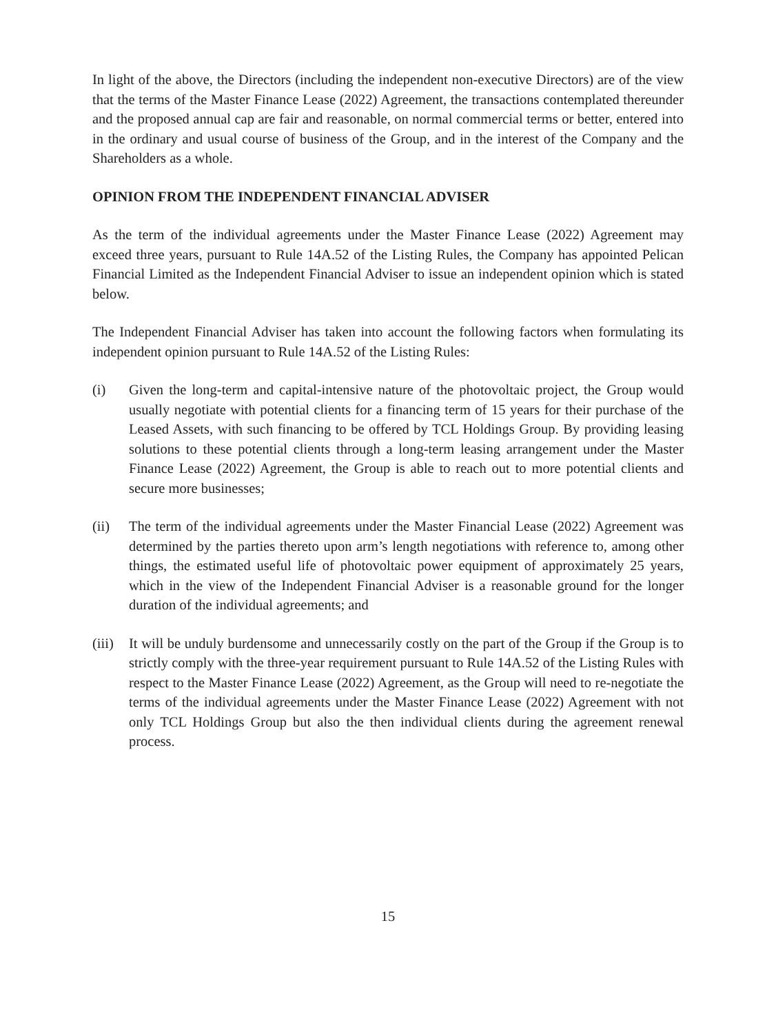In light of the above, the Directors (including the independent non-executive Directors) are of the view that the terms of the Master Finance Lease (2022) Agreement, the transactions contemplated thereunder and the proposed annual cap are fair and reasonable, on normal commercial terms or better, entered into in the ordinary and usual course of business of the Group, and in the interest of the Company and the Shareholders as a whole.
OPINION FROM THE INDEPENDENT FINANCIAL ADVISER
As the term of the individual agreements under the Master Finance Lease (2022) Agreement may exceed three years, pursuant to Rule 14A.52 of the Listing Rules, the Company has appointed Pelican Financial Limited as the Independent Financial Adviser to issue an independent opinion which is stated below.
The Independent Financial Adviser has taken into account the following factors when formulating its independent opinion pursuant to Rule 14A.52 of the Listing Rules:
(i) Given the long-term and capital-intensive nature of the photovoltaic project, the Group would usually negotiate with potential clients for a financing term of 15 years for their purchase of the Leased Assets, with such financing to be offered by TCL Holdings Group. By providing leasing solutions to these potential clients through a long-term leasing arrangement under the Master Finance Lease (2022) Agreement, the Group is able to reach out to more potential clients and secure more businesses;
(ii) The term of the individual agreements under the Master Financial Lease (2022) Agreement was determined by the parties thereto upon arm’s length negotiations with reference to, among other things, the estimated useful life of photovoltaic power equipment of approximately 25 years, which in the view of the Independent Financial Adviser is a reasonable ground for the longer duration of the individual agreements; and
(iii)
It will be unduly burdensome and unnecessarily costly on the part of the Group if the Group is to strictly comply with the three-year requirement pursuant to Rule 14A.52 of the Listing Rules with respect to the Master Finance Lease (2022) Agreement, as the Group will need to re-negotiate the terms of the individual agreements under the Master Finance Lease (2022) Agreement with not only TCL Holdings Group but also the then individual clients during the agreement renewal process.
15